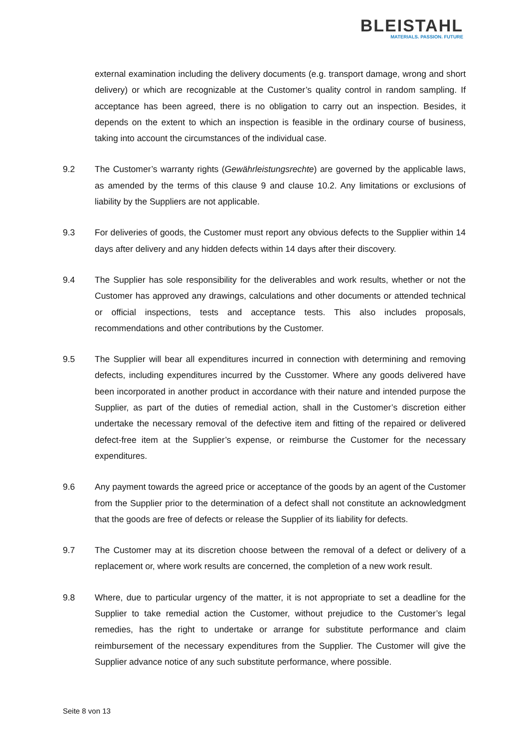BLEISTAHL
MATERIALS. PASSION. FUTURE
external examination including the delivery documents (e.g. transport damage, wrong and short delivery) or which are recognizable at the Customer’s quality control in random sampling. If acceptance has been agreed, there is no obligation to carry out an inspection. Besides, it depends on the extent to which an inspection is feasible in the ordinary course of business, taking into account the circumstances of the individual case.
9.2 The Customer’s warranty rights (Gewährleistungsrechte) are governed by the applicable laws, as amended by the terms of this clause 9 and clause 10.2. Any limitations or exclusions of liability by the Suppliers are not applicable.
9.3 For deliveries of goods, the Customer must report any obvious defects to the Supplier within 14 days after delivery and any hidden defects within 14 days after their discovery.
9.4 The Supplier has sole responsibility for the deliverables and work results, whether or not the Customer has approved any drawings, calculations and other documents or attended technical or official inspections, tests and acceptance tests. This also includes proposals, recommendations and other contributions by the Customer.
9.5 The Supplier will bear all expenditures incurred in connection with determining and removing defects, including expenditures incurred by the Cusstomer. Where any goods delivered have been incorporated in another product in accordance with their nature and intended purpose the Supplier, as part of the duties of remedial action, shall in the Customer’s discretion either undertake the necessary removal of the defective item and fitting of the repaired or delivered defect-free item at the Supplier’s expense, or reimburse the Customer for the necessary expenditures.
9.6 Any payment towards the agreed price or acceptance of the goods by an agent of the Customer from the Supplier prior to the determination of a defect shall not constitute an acknowledgment that the goods are free of defects or release the Supplier of its liability for defects.
9.7 The Customer may at its discretion choose between the removal of a defect or delivery of a replacement or, where work results are concerned, the completion of a new work result.
9.8 Where, due to particular urgency of the matter, it is not appropriate to set a deadline for the Supplier to take remedial action the Customer, without prejudice to the Customer’s legal remedies, has the right to undertake or arrange for substitute performance and claim reimbursement of the necessary expenditures from the Supplier. The Customer will give the Supplier advance notice of any such substitute performance, where possible.
Seite 8 von 13